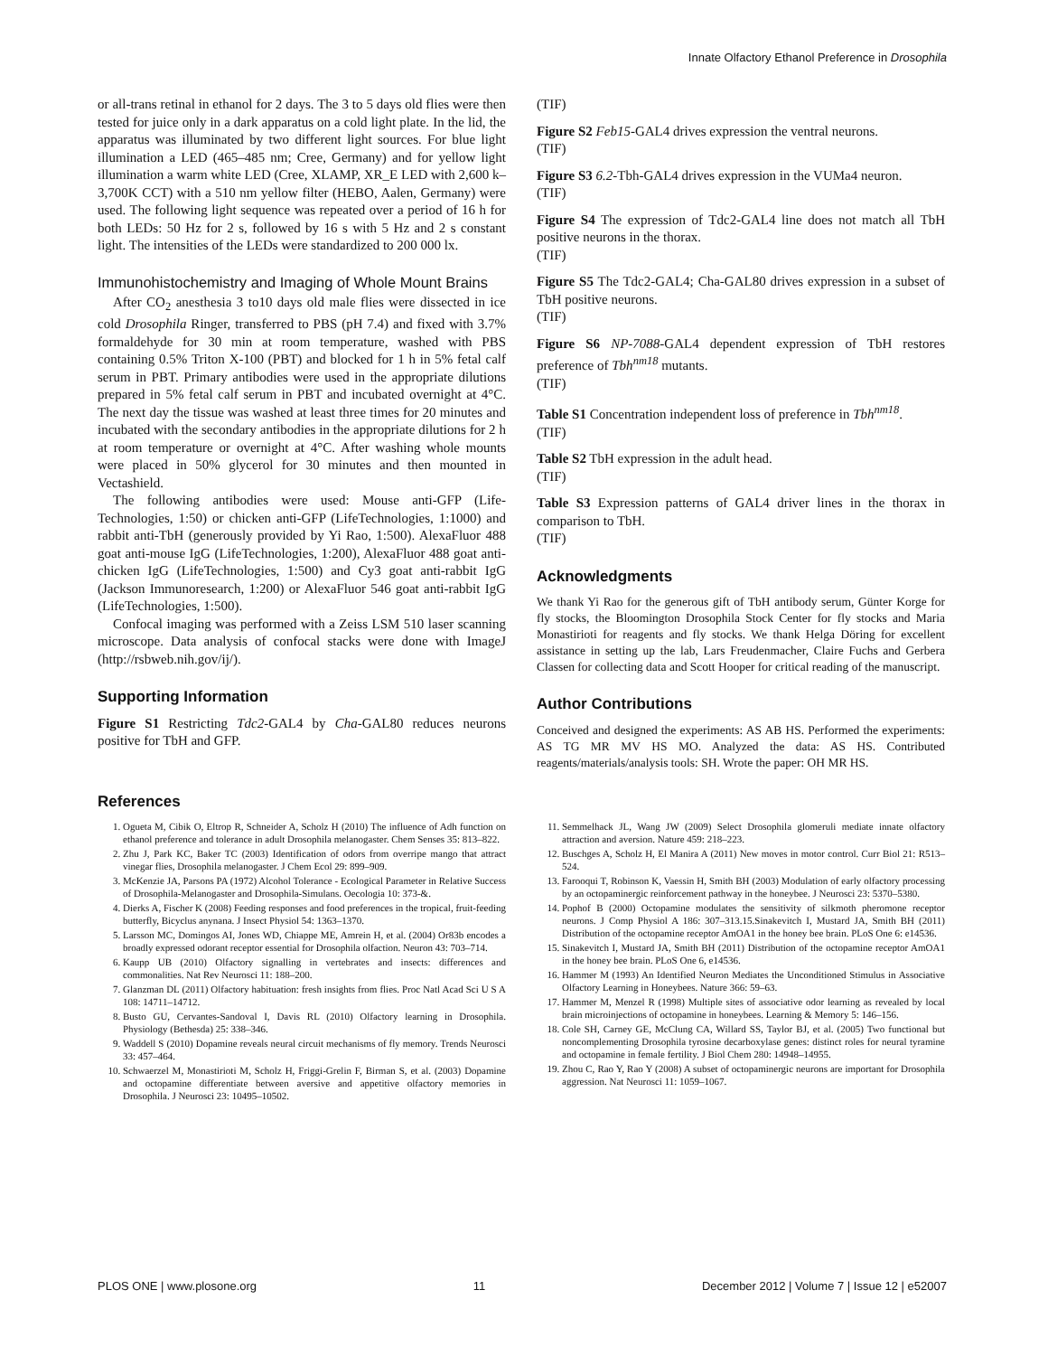Innate Olfactory Ethanol Preference in Drosophila
or all-trans retinal in ethanol for 2 days. The 3 to 5 days old flies were then tested for juice only in a dark apparatus on a cold light plate. In the lid, the apparatus was illuminated by two different light sources. For blue light illumination a LED (465–485 nm; Cree, Germany) and for yellow light illumination a warm white LED (Cree, XLAMP, XR_E LED with 2,600 k–3,700K CCT) with a 510 nm yellow filter (HEBO, Aalen, Germany) were used. The following light sequence was repeated over a period of 16 h for both LEDs: 50 Hz for 2 s, followed by 16 s with 5 Hz and 2 s constant light. The intensities of the LEDs were standardized to 200 000 lx.
Immunohistochemistry and Imaging of Whole Mount Brains
After CO<sub>2</sub> anesthesia 3 to10 days old male flies were dissected in ice cold Drosophila Ringer, transferred to PBS (pH 7.4) and fixed with 3.7% formaldehyde for 30 min at room temperature, washed with PBS containing 0.5% Triton X-100 (PBT) and blocked for 1 h in 5% fetal calf serum in PBT. Primary antibodies were used in the appropriate dilutions prepared in 5% fetal calf serum in PBT and incubated overnight at 4°C. The next day the tissue was washed at least three times for 20 minutes and incubated with the secondary antibodies in the appropriate dilutions for 2 h at room temperature or overnight at 4°C. After washing whole mounts were placed in 50% glycerol for 30 minutes and then mounted in Vectashield.
The following antibodies were used: Mouse anti-GFP (Life-Technologies, 1:50) or chicken anti-GFP (LifeTechnologies, 1:1000) and rabbit anti-TbH (generously provided by Yi Rao, 1:500). AlexaFluor 488 goat anti-mouse IgG (LifeTechnologies, 1:200), AlexaFluor 488 goat anti-chicken IgG (LifeTechnologies, 1:500) and Cy3 goat anti-rabbit IgG (Jackson Immunoresearch, 1:200) or AlexaFluor 546 goat anti-rabbit IgG (LifeTechnologies, 1:500).
Confocal imaging was performed with a Zeiss LSM 510 laser scanning microscope. Data analysis of confocal stacks were done with ImageJ (http://rsbweb.nih.gov/ij/).
Supporting Information
Figure S1 Restricting Tdc2-GAL4 by Cha-GAL80 reduces neurons positive for TbH and GFP.
(TIF)
Figure S2 Feb15-GAL4 drives expression the ventral neurons.
(TIF)
Figure S3 6.2-Tbh-GAL4 drives expression in the VUMa4 neuron.
(TIF)
Figure S4 The expression of Tdc2-GAL4 line does not match all TbH positive neurons in the thorax.
(TIF)
Figure S5 The Tdc2-GAL4; Cha-GAL80 drives expression in a subset of TbH positive neurons.
(TIF)
Figure S6 NP-7088-GAL4 dependent expression of TbH restores preference of Tbh<sup>nm18</sup> mutants.
(TIF)
Table S1 Concentration independent loss of preference in Tbh<sup>nm18</sup>.
(TIF)
Table S2 TbH expression in the adult head.
(TIF)
Table S3 Expression patterns of GAL4 driver lines in the thorax in comparison to TbH.
(TIF)
Acknowledgments
We thank Yi Rao for the generous gift of TbH antibody serum, Günter Korge for fly stocks, the Bloomington Drosophila Stock Center for fly stocks and Maria Monastirioti for reagents and fly stocks. We thank Helga Döring for excellent assistance in setting up the lab, Lars Freudenmacher, Claire Fuchs and Gerbera Classen for collecting data and Scott Hooper for critical reading of the manuscript.
Author Contributions
Conceived and designed the experiments: AS AB HS. Performed the experiments: AS TG MR MV HS MO. Analyzed the data: AS HS. Contributed reagents/materials/analysis tools: SH. Wrote the paper: OH MR HS.
References
1. Ogueta M, Cibik O, Eltrop R, Schneider A, Scholz H (2010) The influence of Adh function on ethanol preference and tolerance in adult Drosophila melanogaster. Chem Senses 35: 813–822.
2. Zhu J, Park KC, Baker TC (2003) Identification of odors from overripe mango that attract vinegar flies, Drosophila melanogaster. J Chem Ecol 29: 899–909.
3. McKenzie JA, Parsons PA (1972) Alcohol Tolerance - Ecological Parameter in Relative Success of Drosophila-Melanogaster and Drosophila-Simulans. Oecologia 10: 373-&.
4. Dierks A, Fischer K (2008) Feeding responses and food preferences in the tropical, fruit-feeding butterfly, Bicyclus anynana. J Insect Physiol 54: 1363–1370.
5. Larsson MC, Domingos AI, Jones WD, Chiappe ME, Amrein H, et al. (2004) Or83b encodes a broadly expressed odorant receptor essential for Drosophila olfaction. Neuron 43: 703–714.
6. Kaupp UB (2010) Olfactory signalling in vertebrates and insects: differences and commonalities. Nat Rev Neurosci 11: 188–200.
7. Glanzman DL (2011) Olfactory habituation: fresh insights from flies. Proc Natl Acad Sci U S A 108: 14711–14712.
8. Busto GU, Cervantes-Sandoval I, Davis RL (2010) Olfactory learning in Drosophila. Physiology (Bethesda) 25: 338–346.
9. Waddell S (2010) Dopamine reveals neural circuit mechanisms of fly memory. Trends Neurosci 33: 457–464.
10. Schwaerzel M, Monastirioti M, Scholz H, Friggi-Grelin F, Birman S, et al. (2003) Dopamine and octopamine differentiate between aversive and appetitive olfactory memories in Drosophila. J Neurosci 23: 10495–10502.
11. Semmelhack JL, Wang JW (2009) Select Drosophila glomeruli mediate innate olfactory attraction and aversion. Nature 459: 218–223.
12. Buschges A, Scholz H, El Manira A (2011) New moves in motor control. Curr Biol 21: R513–524.
13. Farooqui T, Robinson K, Vaessin H, Smith BH (2003) Modulation of early olfactory processing by an octopaminergic reinforcement pathway in the honeybee. J Neurosci 23: 5370–5380.
14. Pophof B (2000) Octopamine modulates the sensitivity of silkmoth pheromone receptor neurons. J Comp Physiol A 186: 307–313.15.Sinakevitch I, Mustard JA, Smith BH (2011) Distribution of the octopamine receptor AmOA1 in the honey bee brain. PLoS One 6: e14536.
15. Sinakevitch I, Mustard JA, Smith BH (2011) Distribution of the octopamine receptor AmOA1 in the honey bee brain. PLoS One 6, e14536.
16. Hammer M (1993) An Identified Neuron Mediates the Unconditioned Stimulus in Associative Olfactory Learning in Honeybees. Nature 366: 59–63.
17. Hammer M, Menzel R (1998) Multiple sites of associative odor learning as revealed by local brain microinjections of octopamine in honeybees. Learning & Memory 5: 146–156.
18. Cole SH, Carney GE, McClung CA, Willard SS, Taylor BJ, et al. (2005) Two functional but noncomplementing Drosophila tyrosine decarboxylase genes: distinct roles for neural tyramine and octopamine in female fertility. J Biol Chem 280: 14948–14955.
19. Zhou C, Rao Y, Rao Y (2008) A subset of octopaminergic neurons are important for Drosophila aggression. Nat Neurosci 11: 1059–1067.
PLOS ONE | www.plosone.org 11 December 2012 | Volume 7 | Issue 12 | e52007